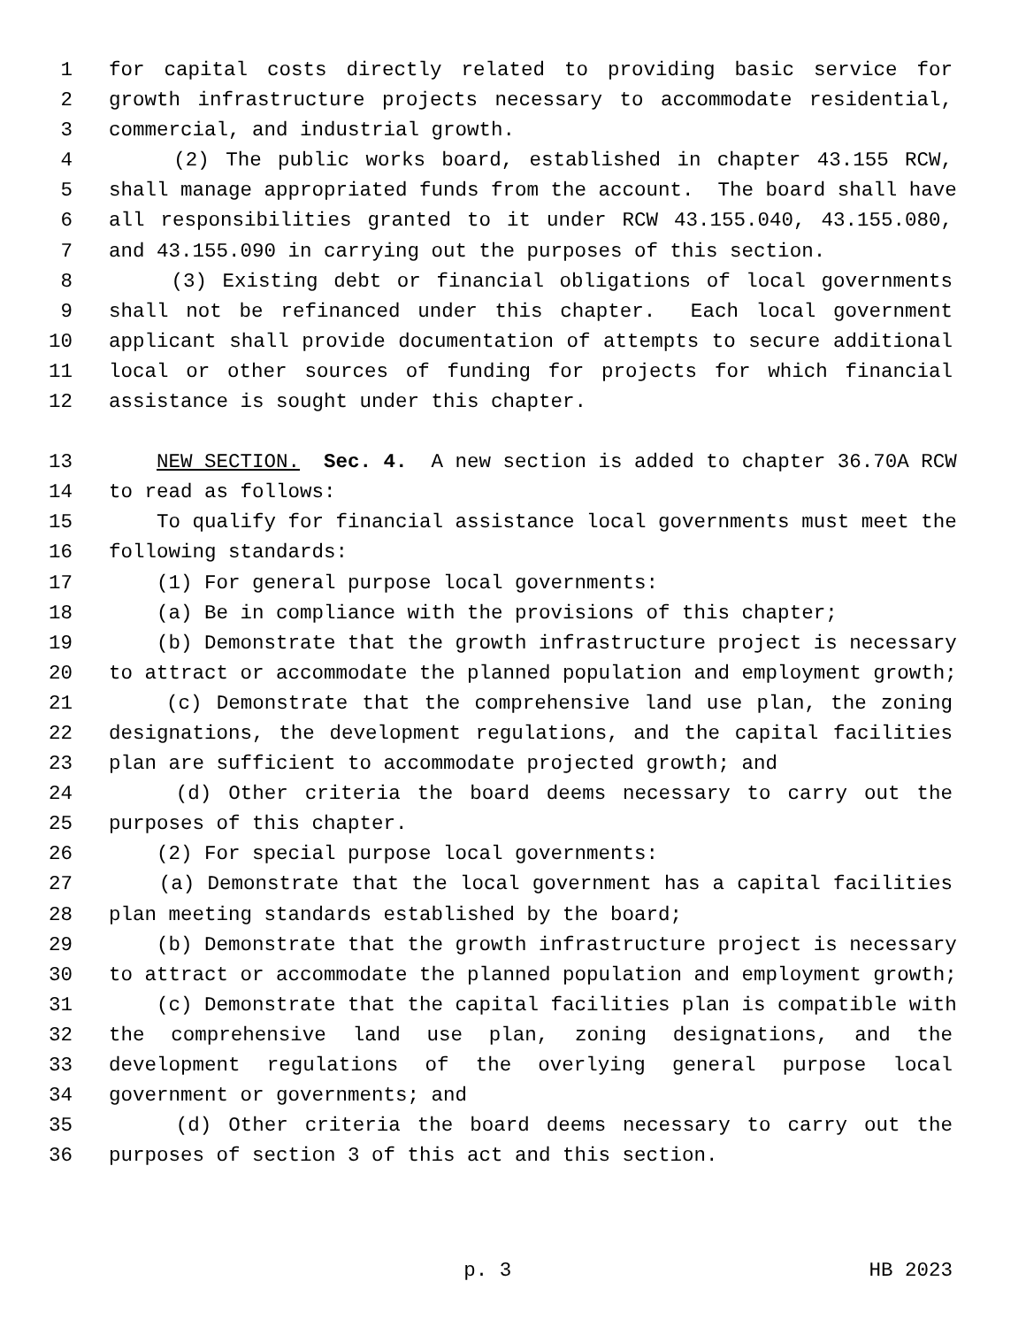1 for capital costs directly related to providing basic service for
2 growth infrastructure projects necessary to accommodate residential,
3 commercial, and industrial growth.
4 (2) The public works board, established in chapter 43.155 RCW,
5 shall manage appropriated funds from the account. The board shall have
6 all responsibilities granted to it under RCW 43.155.040, 43.155.080,
7 and 43.155.090 in carrying out the purposes of this section.
8 (3) Existing debt or financial obligations of local governments
9 shall not be refinanced under this chapter. Each local government
10 applicant shall provide documentation of attempts to secure additional
11 local or other sources of funding for projects for which financial
12 assistance is sought under this chapter.
13 NEW SECTION. Sec. 4. A new section is added to chapter 36.70A RCW
14 to read as follows:
15 To qualify for financial assistance local governments must meet the
16 following standards:
17 (1) For general purpose local governments:
18 (a) Be in compliance with the provisions of this chapter;
19 (b) Demonstrate that the growth infrastructure project is necessary
20 to attract or accommodate the planned population and employment growth;
21 (c) Demonstrate that the comprehensive land use plan, the zoning
22 designations, the development regulations, and the capital facilities
23 plan are sufficient to accommodate projected growth; and
24 (d) Other criteria the board deems necessary to carry out the
25 purposes of this chapter.
26 (2) For special purpose local governments:
27 (a) Demonstrate that the local government has a capital facilities
28 plan meeting standards established by the board;
29 (b) Demonstrate that the growth infrastructure project is necessary
30 to attract or accommodate the planned population and employment growth;
31 (c) Demonstrate that the capital facilities plan is compatible with
32 the comprehensive land use plan, zoning designations, and the
33 development regulations of the overlying general purpose local
34 government or governments; and
35 (d) Other criteria the board deems necessary to carry out the
36 purposes of section 3 of this act and this section.
p. 3 HB 2023